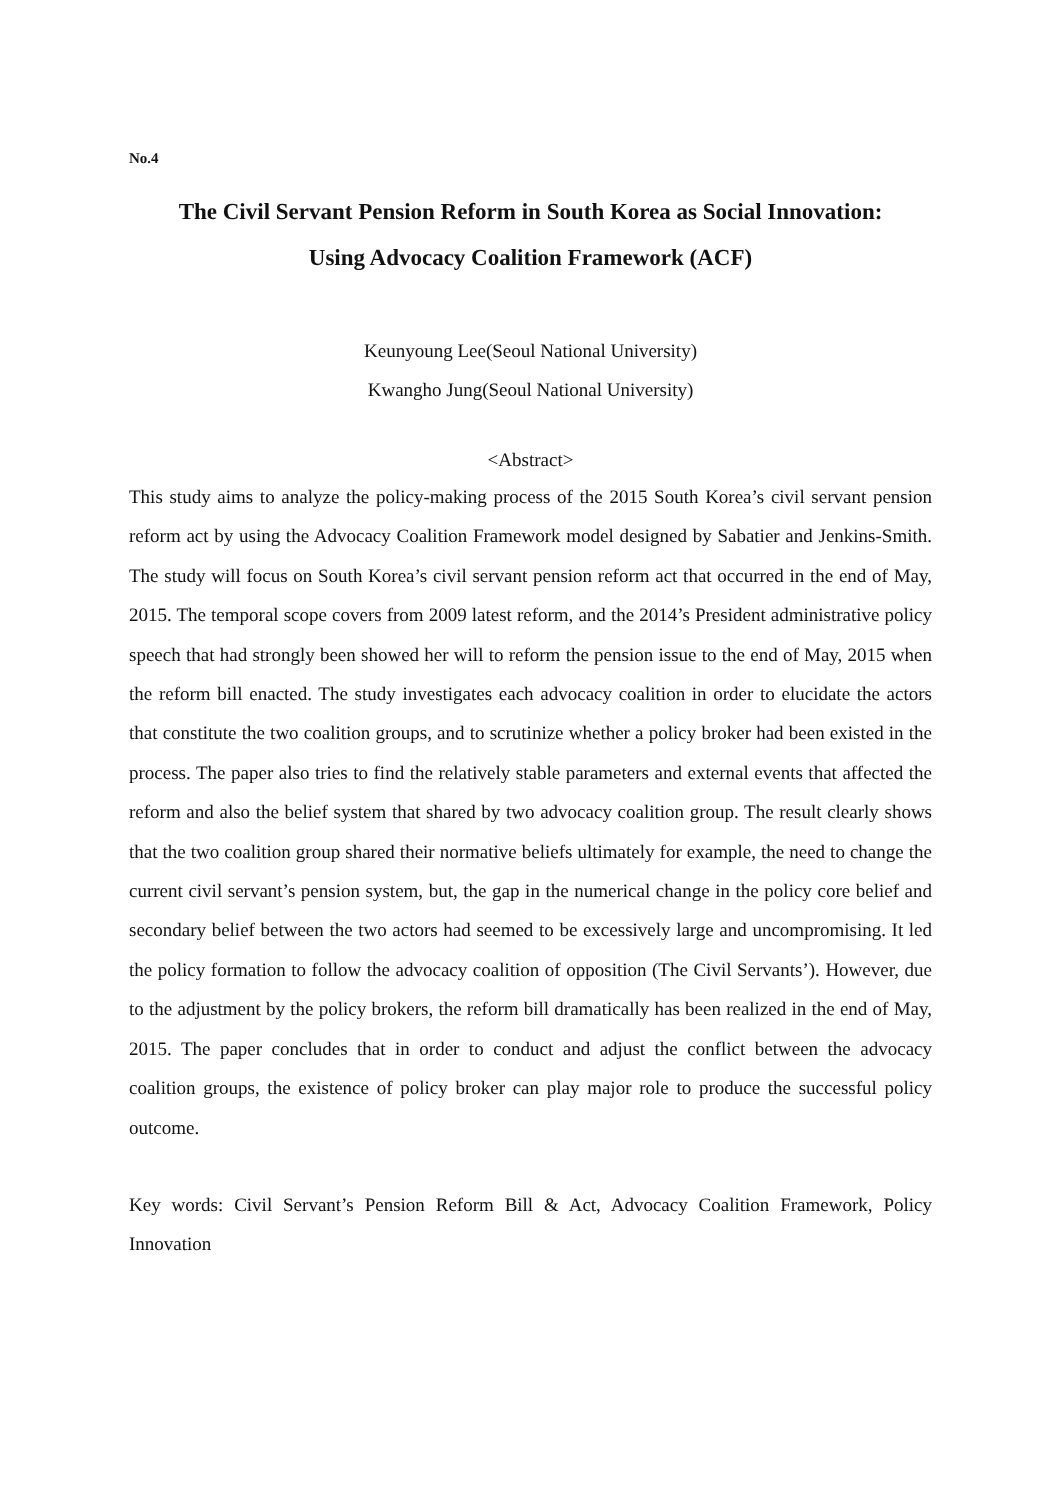No.4
The Civil Servant Pension Reform in South Korea as Social Innovation:
Using Advocacy Coalition Framework (ACF)
Keunyoung Lee(Seoul National University)
Kwangho Jung(Seoul National University)
<Abstract>
This study aims to analyze the policy-making process of the 2015 South Korea’s civil servant pension reform act by using the Advocacy Coalition Framework model designed by Sabatier and Jenkins-Smith. The study will focus on South Korea’s civil servant pension reform act that occurred in the end of May, 2015. The temporal scope covers from 2009 latest reform, and the 2014’s President administrative policy speech that had strongly been showed her will to reform the pension issue to the end of May, 2015 when the reform bill enacted. The study investigates each advocacy coalition in order to elucidate the actors that constitute the two coalition groups, and to scrutinize whether a policy broker had been existed in the process. The paper also tries to find the relatively stable parameters and external events that affected the reform and also the belief system that shared by two advocacy coalition group. The result clearly shows that the two coalition group shared their normative beliefs ultimately for example, the need to change the current civil servant’s pension system, but, the gap in the numerical change in the policy core belief and secondary belief between the two actors had seemed to be excessively large and uncompromising. It led the policy formation to follow the advocacy coalition of opposition (The Civil Servants’). However, due to the adjustment by the policy brokers, the reform bill dramatically has been realized in the end of May, 2015. The paper concludes that in order to conduct and adjust the conflict between the advocacy coalition groups, the existence of policy broker can play major role to produce the successful policy outcome.
Key words: Civil Servant’s Pension Reform Bill & Act, Advocacy Coalition Framework, Policy Innovation